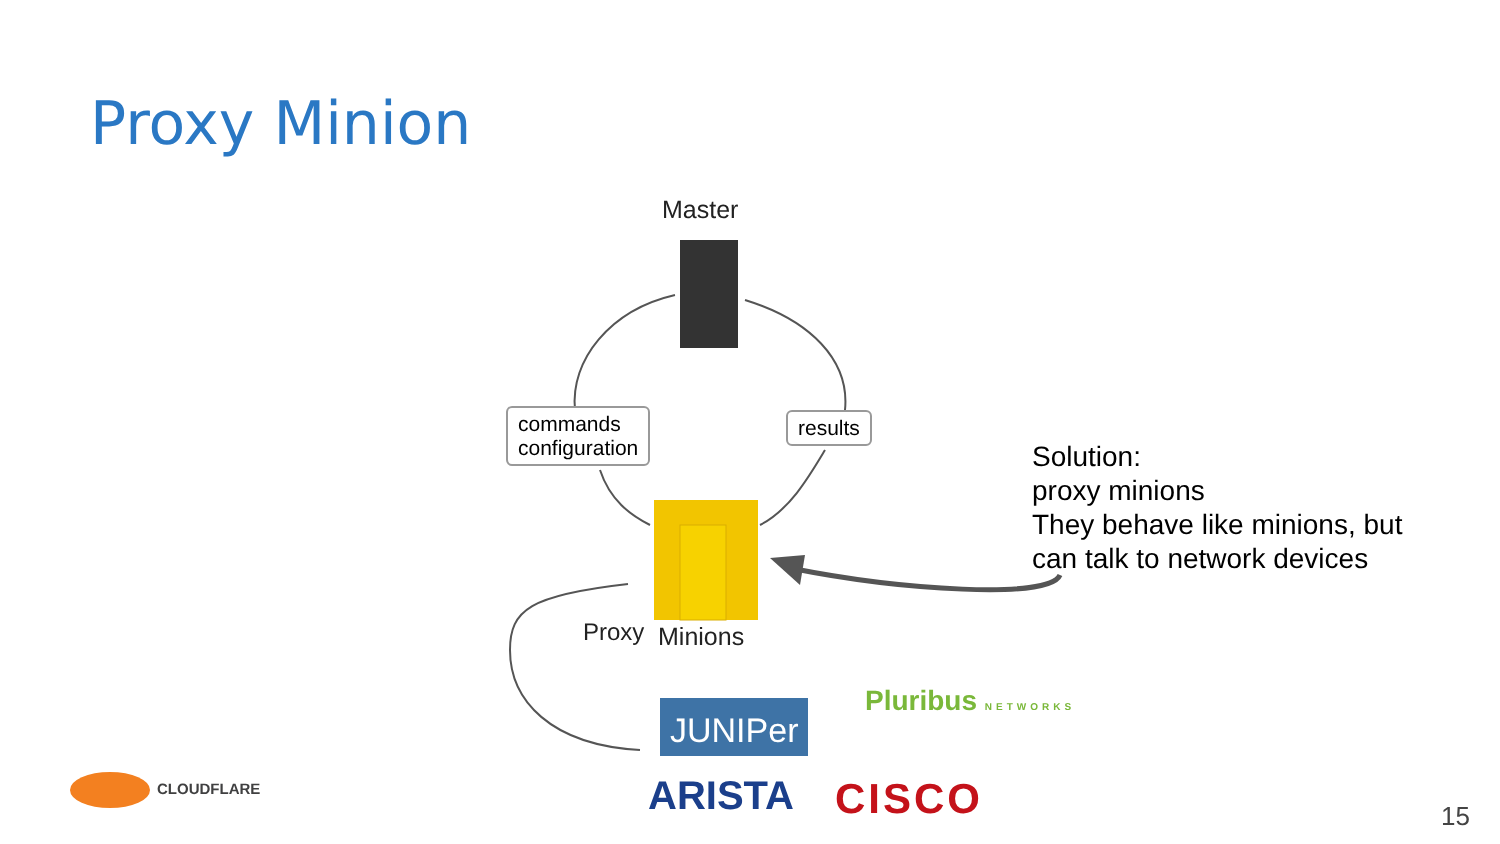Proxy Minion
JUNIPer
Master
commands
configuration
results
Proxy Minions
Solution:
proxy minions
They behave like minions, but
can talk to network devices
Pluribus NETWORKS
ARISTA CISCO
CLOUDFLARE
15